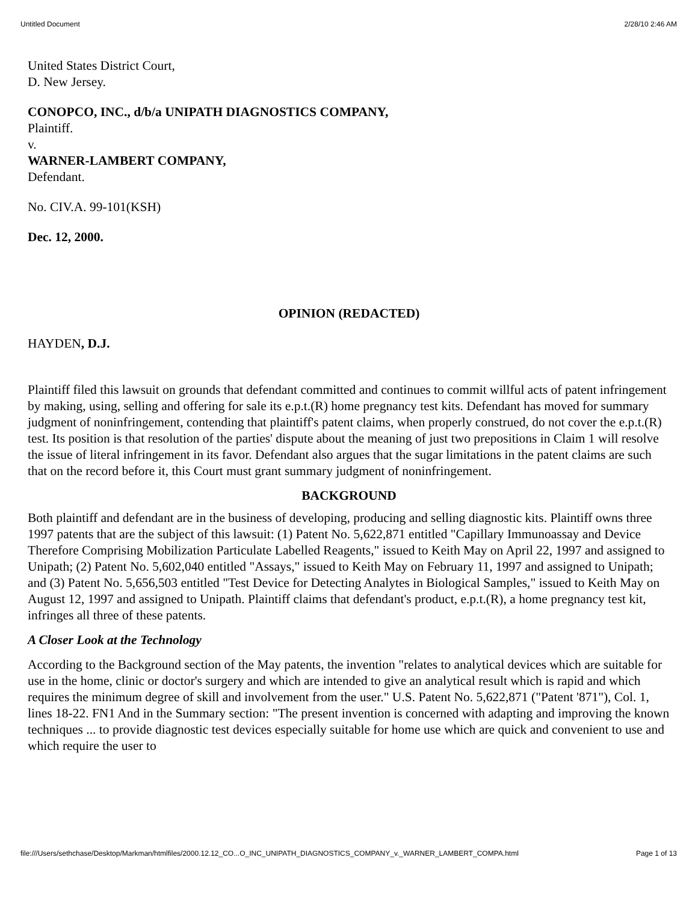Untitled Document 2/28/10 2:46 AM
United States District Court,
D. New Jersey.
CONOPCO, INC., d/b/a UNIPATH DIAGNOSTICS COMPANY,
Plaintiff.
v.
WARNER-LAMBERT COMPANY,
Defendant.
No. CIV.A. 99-101(KSH)
Dec. 12, 2000.
OPINION (REDACTED)
HAYDEN, D.J.
Plaintiff filed this lawsuit on grounds that defendant committed and continues to commit willful acts of patent infringement by making, using, selling and offering for sale its e.p.t.(R) home pregnancy test kits. Defendant has moved for summary judgment of noninfringement, contending that plaintiff's patent claims, when properly construed, do not cover the e.p.t.(R) test. Its position is that resolution of the parties' dispute about the meaning of just two prepositions in Claim 1 will resolve the issue of literal infringement in its favor. Defendant also argues that the sugar limitations in the patent claims are such that on the record before it, this Court must grant summary judgment of noninfringement.
BACKGROUND
Both plaintiff and defendant are in the business of developing, producing and selling diagnostic kits. Plaintiff owns three 1997 patents that are the subject of this lawsuit: (1) Patent No. 5,622,871 entitled "Capillary Immunoassay and Device Therefore Comprising Mobilization Particulate Labelled Reagents," issued to Keith May on April 22, 1997 and assigned to Unipath; (2) Patent No. 5,602,040 entitled "Assays," issued to Keith May on February 11, 1997 and assigned to Unipath; and (3) Patent No. 5,656,503 entitled "Test Device for Detecting Analytes in Biological Samples," issued to Keith May on August 12, 1997 and assigned to Unipath. Plaintiff claims that defendant's product, e.p.t.(R), a home pregnancy test kit, infringes all three of these patents.
A Closer Look at the Technology
According to the Background section of the May patents, the invention "relates to analytical devices which are suitable for use in the home, clinic or doctor's surgery and which are intended to give an analytical result which is rapid and which requires the minimum degree of skill and involvement from the user." U.S. Patent No. 5,622,871 ("Patent '871"), Col. 1, lines 18-22. FN1 And in the Summary section: "The present invention is concerned with adapting and improving the known techniques ... to provide diagnostic test devices especially suitable for home use which are quick and convenient to use and which require the user to
file:///Users/sethchase/Desktop/Markman/htmlfiles/2000.12.12_CO...O_INC_UNIPATH_DIAGNOSTICS_COMPANY_v._WARNER_LAMBERT_COMPA.html Page 1 of 13